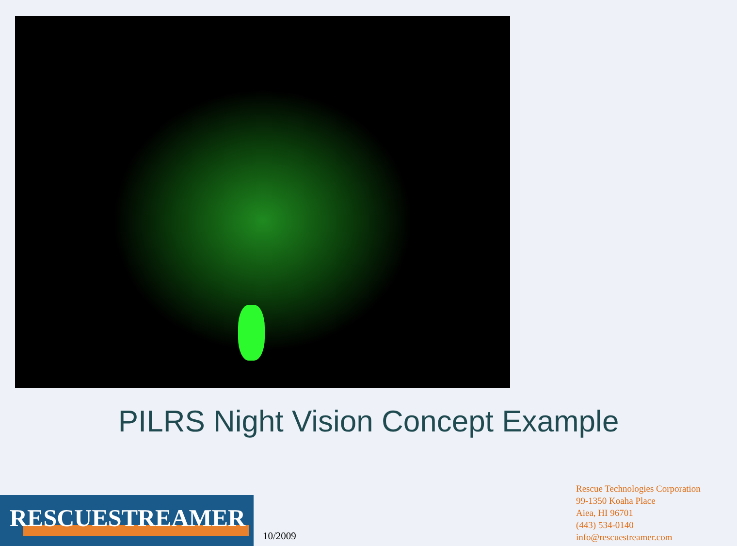PILRS Night Vision Concept Example
RESCUESTREAMER
10/2009
Rescue Technologies Corporation
99-1350 Koaha Place
Aiea, HI 96701
(443) 534-0140
info@rescuestreamer.com